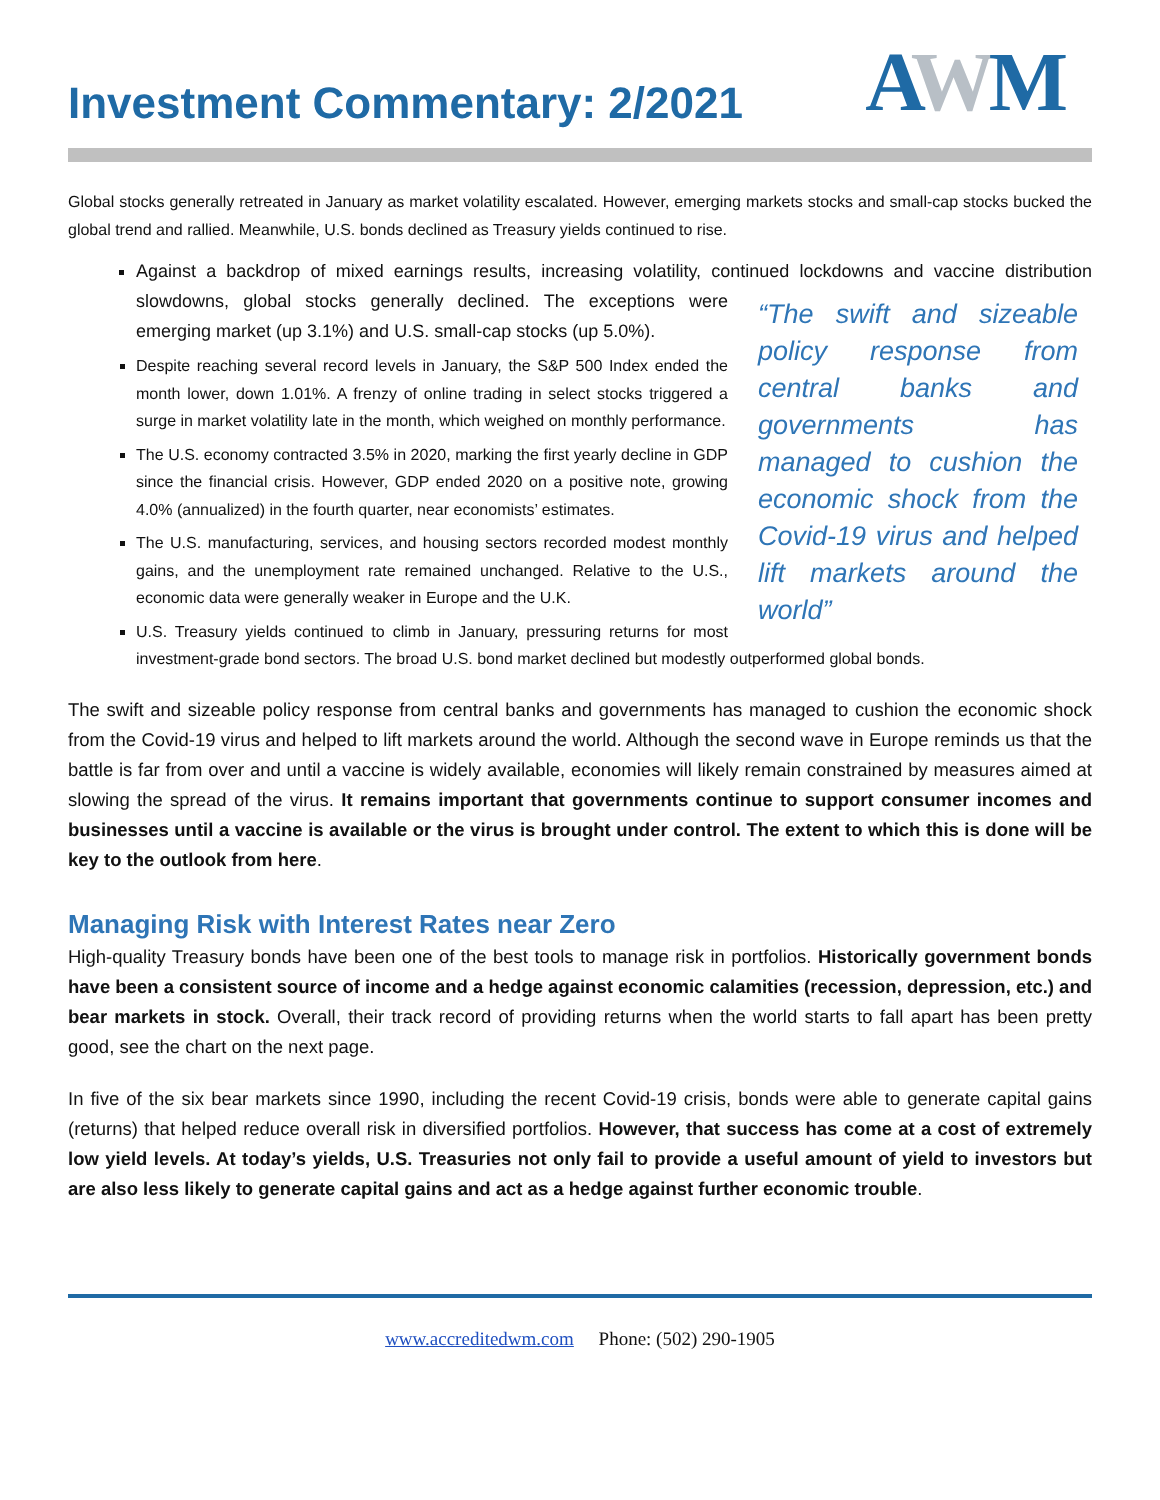Investment Commentary: 2/2021
AWM
Global stocks generally retreated in January as market volatility escalated. However, emerging markets stocks and small-cap stocks bucked the global trend and rallied. Meanwhile, U.S. bonds declined as Treasury yields continued to rise.
Against a backdrop of mixed earnings results, increasing volatility, continued lockdowns and vaccine distribution slowdowns, global stocks generally declined. “The swift and sizeable policy response from central banks and governments has managed to cushion the economic shock from the Covid-19 virus and helped lift markets around the world” The exceptions were emerging market (up 3.1%) and U.S. small-cap stocks (up 5.0%).
Despite reaching several record levels in January, the S&P 500 Index ended the month lower, down 1.01%. A frenzy of online trading in select stocks triggered a surge in market volatility late in the month, which weighed on monthly performance.
The U.S. economy contracted 3.5% in 2020, marking the first yearly decline in GDP since the financial crisis. However, GDP ended 2020 on a positive note, growing 4.0% (annualized) in the fourth quarter, near economists’ estimates.
The U.S. manufacturing, services, and housing sectors recorded modest monthly gains, and the unemployment rate remained unchanged. Relative to the U.S., economic data were generally weaker in Europe and the U.K.
U.S. Treasury yields continued to climb in January, pressuring returns for most investment-grade bond sectors. The broad U.S. bond market declined but modestly outperformed global bonds.
The swift and sizeable policy response from central banks and governments has managed to cushion the economic shock from the Covid-19 virus and helped to lift markets around the world. Although the second wave in Europe reminds us that the battle is far from over and until a vaccine is widely available, economies will likely remain constrained by measures aimed at slowing the spread of the virus. It remains important that governments continue to support consumer incomes and businesses until a vaccine is available or the virus is brought under control. The extent to which this is done will be key to the outlook from here.
Managing Risk with Interest Rates near Zero
High-quality Treasury bonds have been one of the best tools to manage risk in portfolios. Historically government bonds have been a consistent source of income and a hedge against economic calamities (recession, depression, etc.) and bear markets in stock. Overall, their track record of providing returns when the world starts to fall apart has been pretty good, see the chart on the next page.
In five of the six bear markets since 1990, including the recent Covid-19 crisis, bonds were able to generate capital gains (returns) that helped reduce overall risk in diversified portfolios. However, that success has come at a cost of extremely low yield levels. At today’s yields, U.S. Treasuries not only fail to provide a useful amount of yield to investors but are also less likely to generate capital gains and act as a hedge against further economic trouble.
www.accreditedwm.com Phone: (502) 290-1905